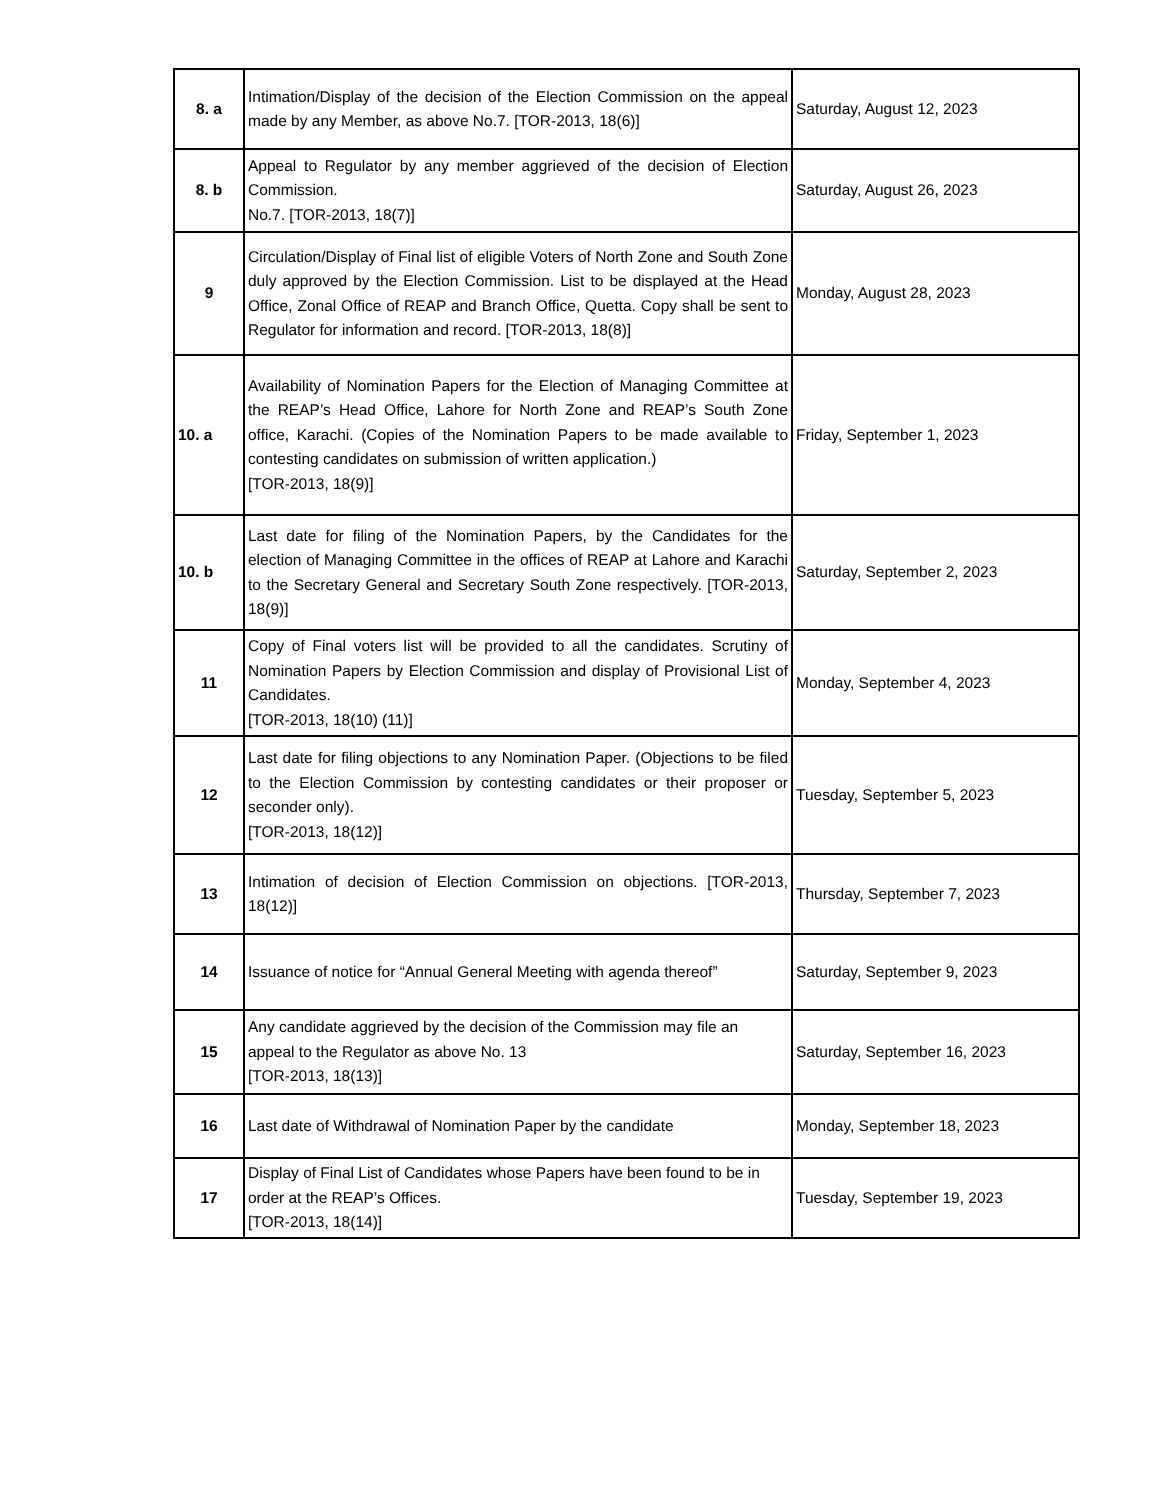| 8. a | Intimation/Display of the decision of the Election Commission on the appeal made by any Member, as above No.7. [TOR-2013, 18(6)] | Saturday, August 12, 2023 |
| 8. b | Appeal to Regulator by any member aggrieved of the decision of Election Commission. No.7. [TOR-2013, 18(7)] | Saturday, August 26, 2023 |
| 9 | Circulation/Display of Final list of eligible Voters of North Zone and South Zone duly approved by the Election Commission. List to be displayed at the Head Office, Zonal Office of REAP and Branch Office, Quetta. Copy shall be sent to Regulator for information and record. [TOR-2013, 18(8)] | Monday, August 28, 2023 |
| 10. a | Availability of Nomination Papers for the Election of Managing Committee at the REAP’s Head Office, Lahore for North Zone and REAP’s South Zone office, Karachi. (Copies of the Nomination Papers to be made available to contesting candidates on submission of written application.) [TOR-2013, 18(9)] | Friday, September 1, 2023 |
| 10. b | Last date for filing of the Nomination Papers, by the Candidates for the election of Managing Committee in the offices of REAP at Lahore and Karachi to the Secretary General and Secretary South Zone respectively. [TOR-2013, 18(9)] | Saturday, September 2, 2023 |
| 11 | Copy of Final voters list will be provided to all the candidates. Scrutiny of Nomination Papers by Election Commission and display of Provisional List of Candidates. [TOR-2013, 18(10) (11)] | Monday, September 4, 2023 |
| 12 | Last date for filing objections to any Nomination Paper. (Objections to be filed to the Election Commission by contesting candidates or their proposer or seconder only). [TOR-2013, 18(12)] | Tuesday, September 5, 2023 |
| 13 | Intimation of decision of Election Commission on objections. [TOR-2013, 18(12)] | Thursday, September 7, 2023 |
| 14 | Issuance of notice for “Annual General Meeting with agenda thereof” | Saturday, September 9, 2023 |
| 15 | Any candidate aggrieved by the decision of the Commission may file an appeal to the Regulator as above No. 13 [TOR-2013, 18(13)] | Saturday, September 16, 2023 |
| 16 | Last date of Withdrawal of Nomination Paper by the candidate | Monday, September 18, 2023 |
| 17 | Display of Final List of Candidates whose Papers have been found to be in order at the REAP’s Offices. [TOR-2013, 18(14)] | Tuesday, September 19, 2023 |